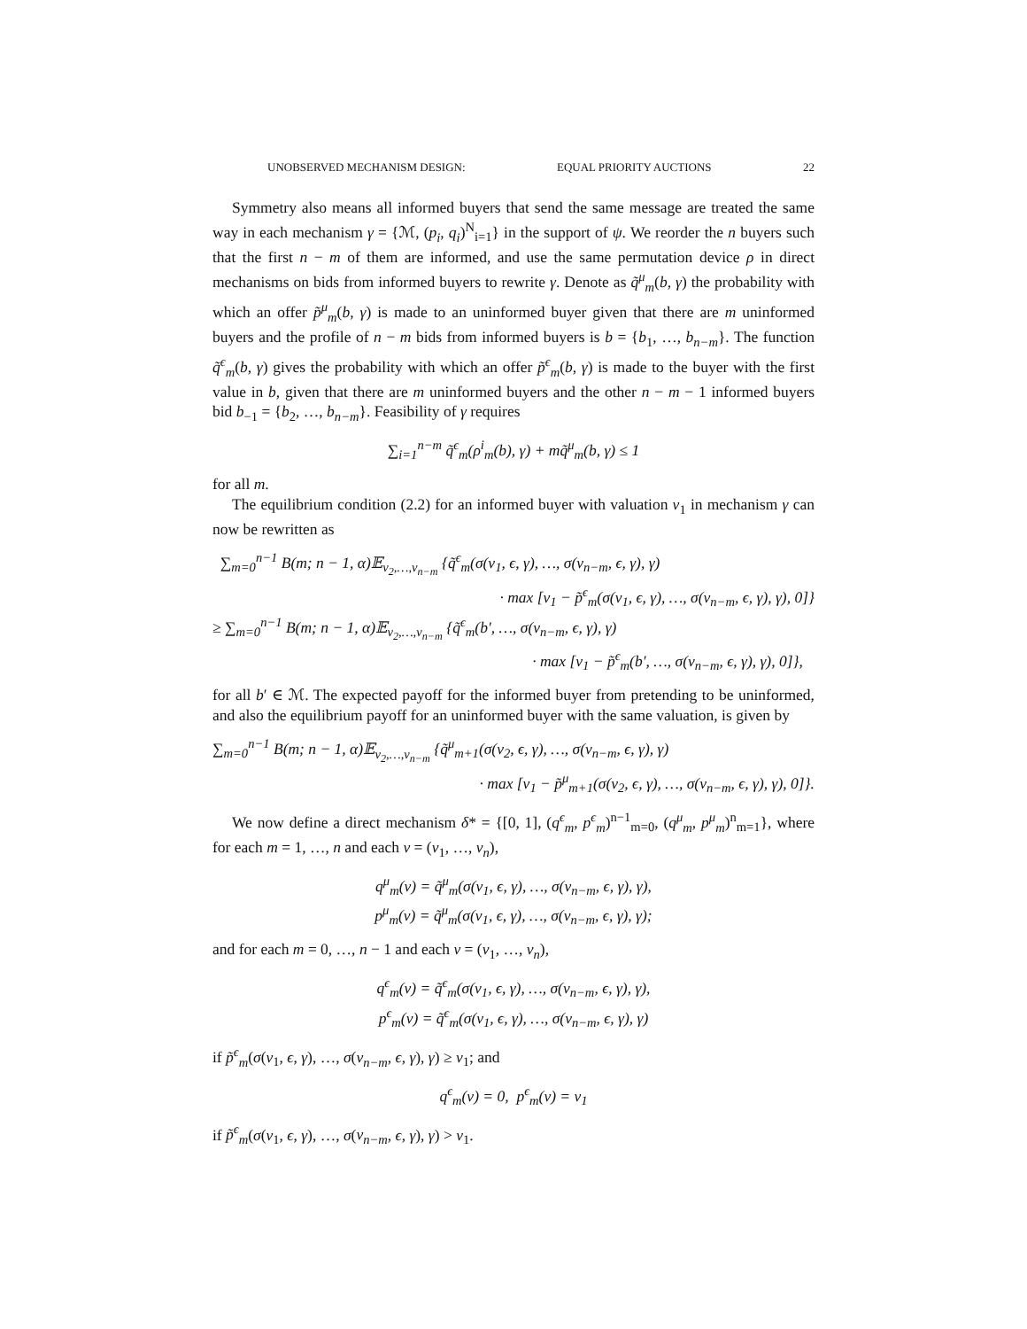UNOBSERVED MECHANISM DESIGN: EQUAL PRIORITY AUCTIONS 22
Symmetry also means all informed buyers that send the same message are treated the same way in each mechanism γ = {ℳ, (p<sub>i</sub>, q<sub>i</sub>)<sup>N</sup><sub>i=1</sub>} in the support of ψ. We reorder the n buyers such that the first n − m of them are informed, and use the same permutation device ρ in direct mechanisms on bids from informed buyers to rewrite γ. Denote as q̃<sup>μ</sup><sub>m</sub>(b, γ) the probability with which an offer p̃<sup>μ</sup><sub>m</sub>(b, γ) is made to an uninformed buyer given that there are m uninformed buyers and the profile of n − m bids from informed buyers is b = {b<sub>1</sub>, …, b<sub>n−m</sub>}. The function q̃<sup>ϵ</sup><sub>m</sub>(b, γ) gives the probability with which an offer p̃<sup>ϵ</sup><sub>m</sub>(b, γ) is made to the buyer with the first value in b, given that there are m uninformed buyers and the other n − m − 1 informed buyers bid b<sub>−1</sub> = {b<sub>2</sub>, …, b<sub>n−m</sub>}. Feasibility of γ requires
∑<sub>i=1</sub><sup>n−m</sup> q̃<sup>ϵ</sup><sub>m</sub>(ρ<sup>i</sup><sub>m</sub>(b), γ) + mq̃<sup>μ</sup><sub>m</sub>(b, γ) ≤ 1
for all m.
The equilibrium condition (2.2) for an informed buyer with valuation v<sub>1</sub> in mechanism γ can now be rewritten as
∑<sub>m=0</sub><sup>n−1</sup> B(m; n − 1, α)𝔼<sub>v<sub>2</sub>,…,v<sub>n−m</sub></sub> {q̃<sup>ϵ</sup><sub>m</sub>(σ(v<sub>1</sub>, ϵ, γ), …, σ(v<sub>n−m</sub>, ϵ, γ), γ)
· max [v<sub>1</sub> − p̃<sup>ϵ</sup><sub>m</sub>(σ(v<sub>1</sub>, ϵ, γ), …, σ(v<sub>n−m</sub>, ϵ, γ), γ), 0]}
≥ ∑<sub>m=0</sub><sup>n−1</sup> B(m; n − 1, α)𝔼<sub>v<sub>2</sub>,…,v<sub>n−m</sub></sub> {q̃<sup>ϵ</sup><sub>m</sub>(b′, …, σ(v<sub>n−m</sub>, ϵ, γ), γ)
· max [v<sub>1</sub> − p̃<sup>ϵ</sup><sub>m</sub>(b′, …, σ(v<sub>n−m</sub>, ϵ, γ), γ), 0]},
for all b′ ∈ ℳ. The expected payoff for the informed buyer from pretending to be uninformed, and also the equilibrium payoff for an uninformed buyer with the same valuation, is given by
∑<sub>m=0</sub><sup>n−1</sup> B(m; n − 1, α)𝔼<sub>v<sub>2</sub>,…,v<sub>n−m</sub></sub> {q̃<sup>μ</sup><sub>m+1</sub>(σ(v<sub>2</sub>, ϵ, γ), …, σ(v<sub>n−m</sub>, ϵ, γ), γ)
· max [v<sub>1</sub> − p̃<sup>μ</sup><sub>m+1</sub>(σ(v<sub>2</sub>, ϵ, γ), …, σ(v<sub>n−m</sub>, ϵ, γ), γ), 0]}.
We now define a direct mechanism δ* = {[0, 1], (q<sup>ϵ</sup><sub>m</sub>, p<sup>ϵ</sup><sub>m</sub>)<sup>n−1</sup><sub>m=0</sub>, (q<sup>μ</sup><sub>m</sub>, p<sup>μ</sup><sub>m</sub>)<sup>n</sup><sub>m=1</sub>}, where for each m = 1, …, n and each v = (v<sub>1</sub>, …, v<sub>n</sub>),
q<sup>μ</sup><sub>m</sub>(v) = q̃<sup>μ</sup><sub>m</sub>(σ(v<sub>1</sub>, ϵ, γ), …, σ(v<sub>n−m</sub>, ϵ, γ), γ),
p<sup>μ</sup><sub>m</sub>(v) = q̃<sup>μ</sup><sub>m</sub>(σ(v<sub>1</sub>, ϵ, γ), …, σ(v<sub>n−m</sub>, ϵ, γ), γ);
and for each m = 0, …, n − 1 and each v = (v<sub>1</sub>, …, v<sub>n</sub>),
q<sup>ϵ</sup><sub>m</sub>(v) = q̃<sup>ϵ</sup><sub>m</sub>(σ(v<sub>1</sub>, ϵ, γ), …, σ(v<sub>n−m</sub>, ϵ, γ), γ),
p<sup>ϵ</sup><sub>m</sub>(v) = q̃<sup>ϵ</sup><sub>m</sub>(σ(v<sub>1</sub>, ϵ, γ), …, σ(v<sub>n−m</sub>, ϵ, γ), γ)
if p̃<sup>ϵ</sup><sub>m</sub>(σ(v<sub>1</sub>, ϵ, γ), …, σ(v<sub>n−m</sub>, ϵ, γ), γ) ≥ v<sub>1</sub>; and
q<sup>ϵ</sup><sub>m</sub>(v) = 0, p<sup>ϵ</sup><sub>m</sub>(v) = v<sub>1</sub>
if p̃<sup>ϵ</sup><sub>m</sub>(σ(v<sub>1</sub>, ϵ, γ), …, σ(v<sub>n−m</sub>, ϵ, γ), γ) > v<sub>1</sub>.